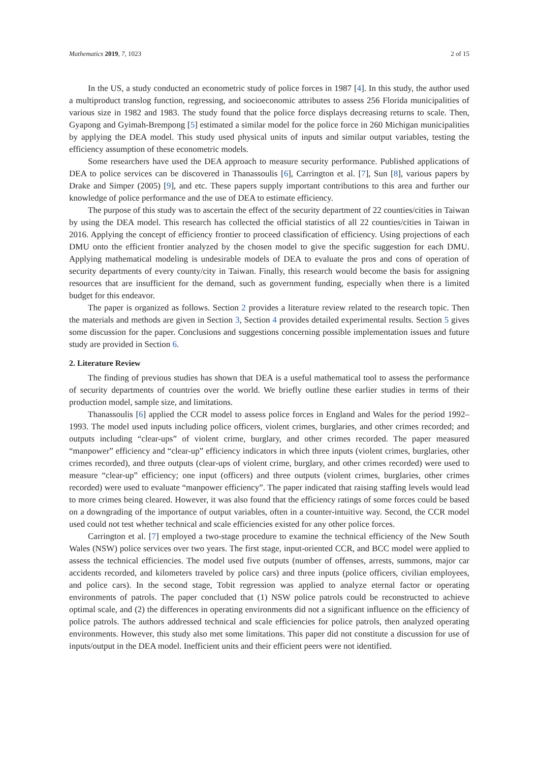Mathematics 2019, 7, 1023 2 of 15
In the US, a study conducted an econometric study of police forces in 1987 [4]. In this study, the author used a multiproduct translog function, regressing, and socioeconomic attributes to assess 256 Florida municipalities of various size in 1982 and 1983. The study found that the police force displays decreasing returns to scale. Then, Gyapong and Gyimah-Brempong [5] estimated a similar model for the police force in 260 Michigan municipalities by applying the DEA model. This study used physical units of inputs and similar output variables, testing the efficiency assumption of these econometric models.
Some researchers have used the DEA approach to measure security performance. Published applications of DEA to police services can be discovered in Thanassoulis [6], Carrington et al. [7], Sun [8], various papers by Drake and Simper (2005) [9], and etc. These papers supply important contributions to this area and further our knowledge of police performance and the use of DEA to estimate efficiency.
The purpose of this study was to ascertain the effect of the security department of 22 counties/cities in Taiwan by using the DEA model. This research has collected the official statistics of all 22 counties/cities in Taiwan in 2016. Applying the concept of efficiency frontier to proceed classification of efficiency. Using projections of each DMU onto the efficient frontier analyzed by the chosen model to give the specific suggestion for each DMU. Applying mathematical modeling is undesirable models of DEA to evaluate the pros and cons of operation of security departments of every county/city in Taiwan. Finally, this research would become the basis for assigning resources that are insufficient for the demand, such as government funding, especially when there is a limited budget for this endeavor.
The paper is organized as follows. Section 2 provides a literature review related to the research topic. Then the materials and methods are given in Section 3, Section 4 provides detailed experimental results. Section 5 gives some discussion for the paper. Conclusions and suggestions concerning possible implementation issues and future study are provided in Section 6.
2. Literature Review
The finding of previous studies has shown that DEA is a useful mathematical tool to assess the performance of security departments of countries over the world. We briefly outline these earlier studies in terms of their production model, sample size, and limitations.
Thanassoulis [6] applied the CCR model to assess police forces in England and Wales for the period 1992–1993. The model used inputs including police officers, violent crimes, burglaries, and other crimes recorded; and outputs including “clear-ups” of violent crime, burglary, and other crimes recorded. The paper measured “manpower” efficiency and “clear-up” efficiency indicators in which three inputs (violent crimes, burglaries, other crimes recorded), and three outputs (clear-ups of violent crime, burglary, and other crimes recorded) were used to measure “clear-up” efficiency; one input (officers) and three outputs (violent crimes, burglaries, other crimes recorded) were used to evaluate “manpower efficiency”. The paper indicated that raising staffing levels would lead to more crimes being cleared. However, it was also found that the efficiency ratings of some forces could be based on a downgrading of the importance of output variables, often in a counter-intuitive way. Second, the CCR model used could not test whether technical and scale efficiencies existed for any other police forces.
Carrington et al. [7] employed a two-stage procedure to examine the technical efficiency of the New South Wales (NSW) police services over two years. The first stage, input-oriented CCR, and BCC model were applied to assess the technical efficiencies. The model used five outputs (number of offenses, arrests, summons, major car accidents recorded, and kilometers traveled by police cars) and three inputs (police officers, civilian employees, and police cars). In the second stage, Tobit regression was applied to analyze eternal factor or operating environments of patrols. The paper concluded that (1) NSW police patrols could be reconstructed to achieve optimal scale, and (2) the differences in operating environments did not a significant influence on the efficiency of police patrols. The authors addressed technical and scale efficiencies for police patrols, then analyzed operating environments. However, this study also met some limitations. This paper did not constitute a discussion for use of inputs/output in the DEA model. Inefficient units and their efficient peers were not identified.